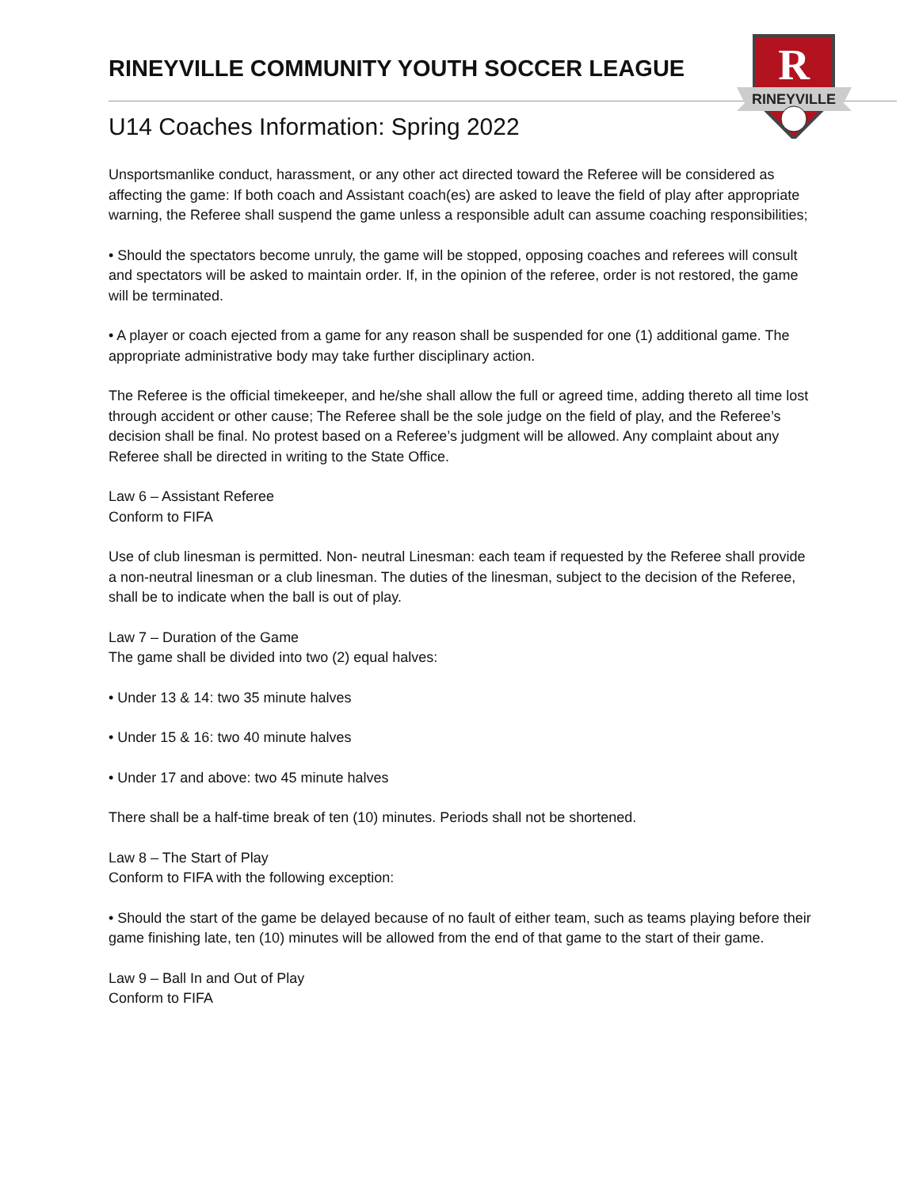RINEYVILLE COMMUNITY YOUTH SOCCER LEAGUE
R
RINEYVILLE
U14 Coaches Information: Spring 2022
Unsportsmanlike conduct, harassment, or any other act directed toward the Referee will be considered as affecting the game: If both coach and Assistant coach(es) are asked to leave the field of play after appropriate warning, the Referee shall suspend the game unless a responsible adult can assume coaching responsibilities;
• Should the spectators become unruly, the game will be stopped, opposing coaches and referees will consult and spectators will be asked to maintain order. If, in the opinion of the referee, order is not restored, the game will be terminated.
• A player or coach ejected from a game for any reason shall be suspended for one (1) additional game. The appropriate administrative body may take further disciplinary action.
The Referee is the official timekeeper, and he/she shall allow the full or agreed time, adding thereto all time lost through accident or other cause; The Referee shall be the sole judge on the field of play, and the Referee’s decision shall be final. No protest based on a Referee’s judgment will be allowed. Any complaint about any Referee shall be directed in writing to the State Office.
Law 6 – Assistant Referee
Conform to FIFA
Use of club linesman is permitted. Non- neutral Linesman: each team if requested by the Referee shall provide a non-neutral linesman or a club linesman. The duties of the linesman, subject to the decision of the Referee, shall be to indicate when the ball is out of play.
Law 7 – Duration of the Game
The game shall be divided into two (2) equal halves:
• Under 13 & 14: two 35 minute halves
• Under 15 & 16: two 40 minute halves
• Under 17 and above: two 45 minute halves
There shall be a half-time break of ten (10) minutes. Periods shall not be shortened.
Law 8 – The Start of Play
Conform to FIFA with the following exception:
• Should the start of the game be delayed because of no fault of either team, such as teams playing before their game finishing late, ten (10) minutes will be allowed from the end of that game to the start of their game.
Law 9 – Ball In and Out of Play
Conform to FIFA